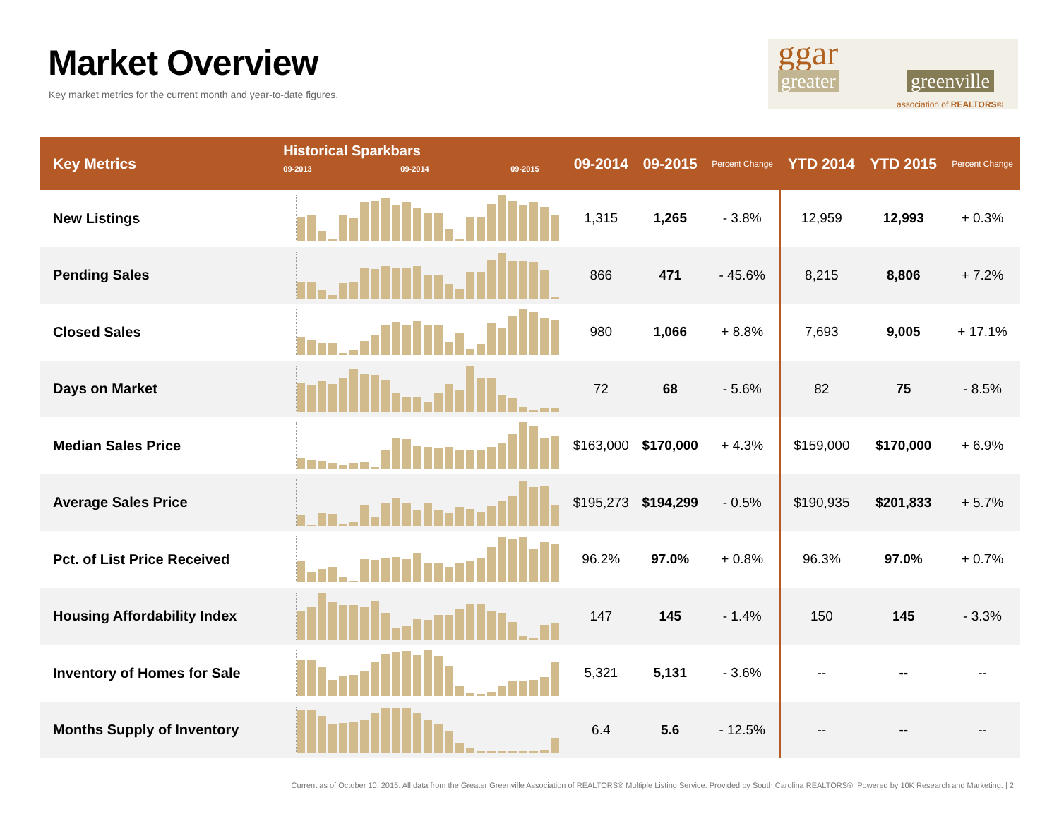Market Overview
Key market metrics for the current month and year-to-date figures.
ggar
greater greenville
association of REALTORS®
| Key Metrics | Historical Sparkbars 09-2013 09-2014 09-2015 | 09-2014 | 09-2015 | Percent Change | YTD 2014 | YTD 2015 | Percent Change |
| --- | --- | --- | --- | --- | --- | --- | --- |
| New Listings | | 1,315 | 1,265 | - 3.8% | 12,959 | 12,993 | + 0.3% |
| Pending Sales | | 866 | 471 | - 45.6% | 8,215 | 8,806 | + 7.2% |
| Closed Sales | | 980 | 1,066 | + 8.8% | 7,693 | 9,005 | + 17.1% |
| Days on Market | | 72 | 68 | - 5.6% | 82 | 75 | - 8.5% |
| Median Sales Price | | $163,000 | $170,000 | + 4.3% | $159,000 | $170,000 | + 6.9% |
| Average Sales Price | | $195,273 | $194,299 | - 0.5% | $190,935 | $201,833 | + 5.7% |
| Pct. of List Price Received | | 96.2% | 97.0% | + 0.8% | 96.3% | 97.0% | + 0.7% |
| Housing Affordability Index | | 147 | 145 | - 1.4% | 150 | 145 | - 3.3% |
| Inventory of Homes for Sale | | 5,321 | 5,131 | - 3.6% | -- | -- | -- |
| Months Supply of Inventory | | 6.4 | 5.6 | - 12.5% | -- | -- | -- |
Current as of October 10, 2015. All data from the Greater Greenville Association of REALTORS® Multiple Listing Service. Provided by South Carolina REALTORS®. Powered by 10K Research and Marketing. | 2